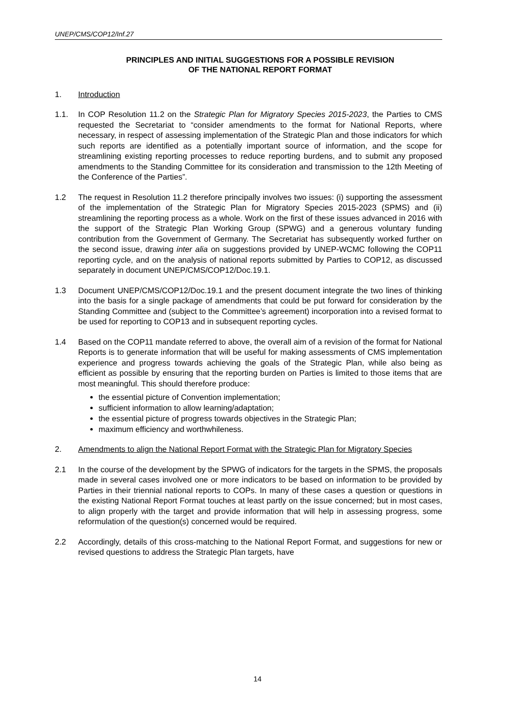UNEP/CMS/COP12/Inf.27
PRINCIPLES AND INITIAL SUGGESTIONS FOR A POSSIBLE REVISION
OF THE NATIONAL REPORT FORMAT
1. Introduction
1.1. In COP Resolution 11.2 on the Strategic Plan for Migratory Species 2015-2023, the Parties to CMS requested the Secretariat to “consider amendments to the format for National Reports, where necessary, in respect of assessing implementation of the Strategic Plan and those indicators for which such reports are identified as a potentially important source of information, and the scope for streamlining existing reporting processes to reduce reporting burdens, and to submit any proposed amendments to the Standing Committee for its consideration and transmission to the 12th Meeting of the Conference of the Parties”.
1.2 The request in Resolution 11.2 therefore principally involves two issues: (i) supporting the assessment of the implementation of the Strategic Plan for Migratory Species 2015-2023 (SPMS) and (ii) streamlining the reporting process as a whole. Work on the first of these issues advanced in 2016 with the support of the Strategic Plan Working Group (SPWG) and a generous voluntary funding contribution from the Government of Germany. The Secretariat has subsequently worked further on the second issue, drawing inter alia on suggestions provided by UNEP-WCMC following the COP11 reporting cycle, and on the analysis of national reports submitted by Parties to COP12, as discussed separately in document UNEP/CMS/COP12/Doc.19.1.
1.3 Document UNEP/CMS/COP12/Doc.19.1 and the present document integrate the two lines of thinking into the basis for a single package of amendments that could be put forward for consideration by the Standing Committee and (subject to the Committee’s agreement) incorporation into a revised format to be used for reporting to COP13 and in subsequent reporting cycles.
1.4 Based on the COP11 mandate referred to above, the overall aim of a revision of the format for National Reports is to generate information that will be useful for making assessments of CMS implementation experience and progress towards achieving the goals of the Strategic Plan, while also being as efficient as possible by ensuring that the reporting burden on Parties is limited to those items that are most meaningful. This should therefore produce:
the essential picture of Convention implementation;
sufficient information to allow learning/adaptation;
the essential picture of progress towards objectives in the Strategic Plan;
maximum efficiency and worthwhileness.
2. Amendments to align the National Report Format with the Strategic Plan for Migratory Species
2.1 In the course of the development by the SPWG of indicators for the targets in the SPMS, the proposals made in several cases involved one or more indicators to be based on information to be provided by Parties in their triennial national reports to COPs. In many of these cases a question or questions in the existing National Report Format touches at least partly on the issue concerned; but in most cases, to align properly with the target and provide information that will help in assessing progress, some reformulation of the question(s) concerned would be required.
2.2 Accordingly, details of this cross-matching to the National Report Format, and suggestions for new or revised questions to address the Strategic Plan targets, have
14